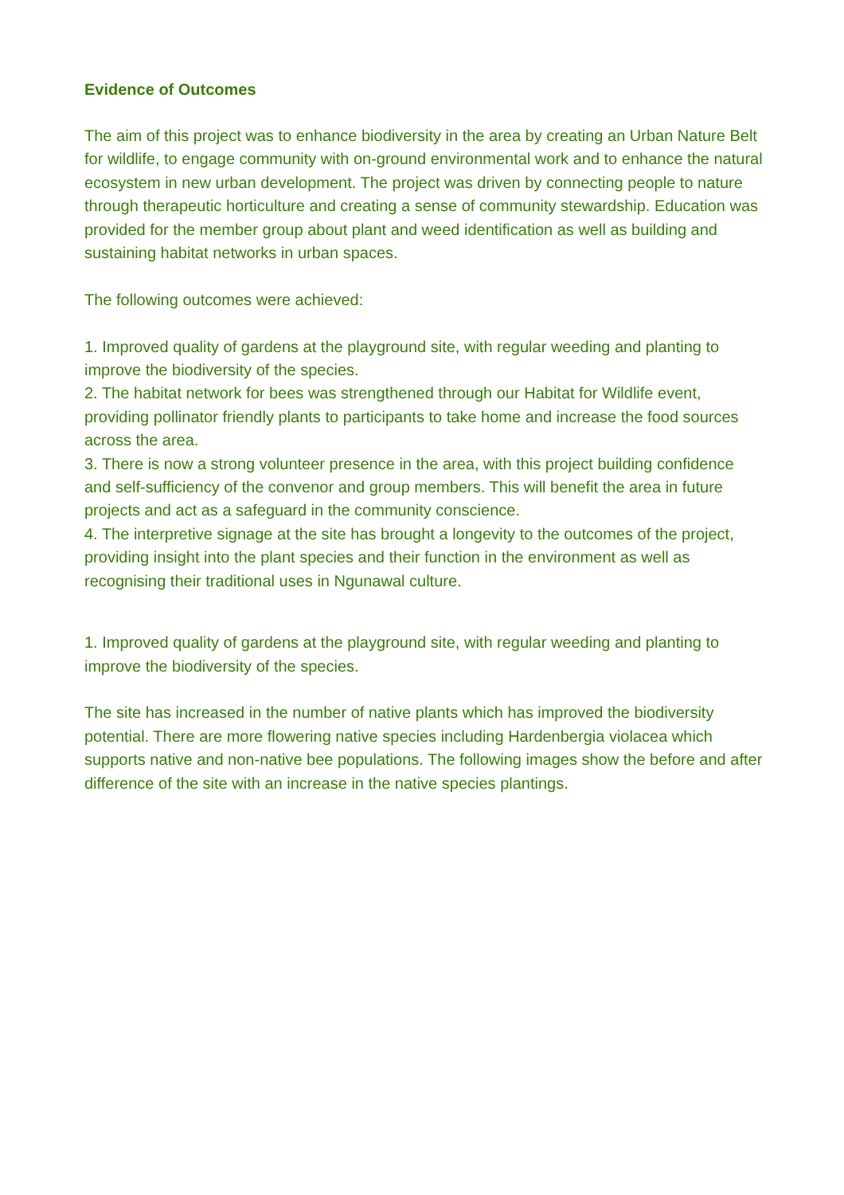Evidence of Outcomes
The aim of this project was to enhance biodiversity in the area by creating an Urban Nature Belt for wildlife, to engage community with on-ground environmental work and to enhance the natural ecosystem in new urban development. The project was driven by connecting people to nature through therapeutic horticulture and creating a sense of community stewardship. Education was provided for the member group about plant and weed identification as well as building and sustaining habitat networks in urban spaces.
The following outcomes were achieved:
1. Improved quality of gardens at the playground site, with regular weeding and planting to improve the biodiversity of the species.
2. The habitat network for bees was strengthened through our Habitat for Wildlife event, providing pollinator friendly plants to participants to take home and increase the food sources across the area.
3. There is now a strong volunteer presence in the area, with this project building confidence and self-sufficiency of the convenor and group members. This will benefit the area in future projects and act as a safeguard in the community conscience.
4. The interpretive signage at the site has brought a longevity to the outcomes of the project, providing insight into the plant species and their function in the environment as well as recognising their traditional uses in Ngunawal culture.
1. Improved quality of gardens at the playground site, with regular weeding and planting to improve the biodiversity of the species.
The site has increased in the number of native plants which has improved the biodiversity potential. There are more flowering native species including Hardenbergia violacea which supports native and non-native bee populations. The following images show the before and after difference of the site with an increase in the native species plantings.